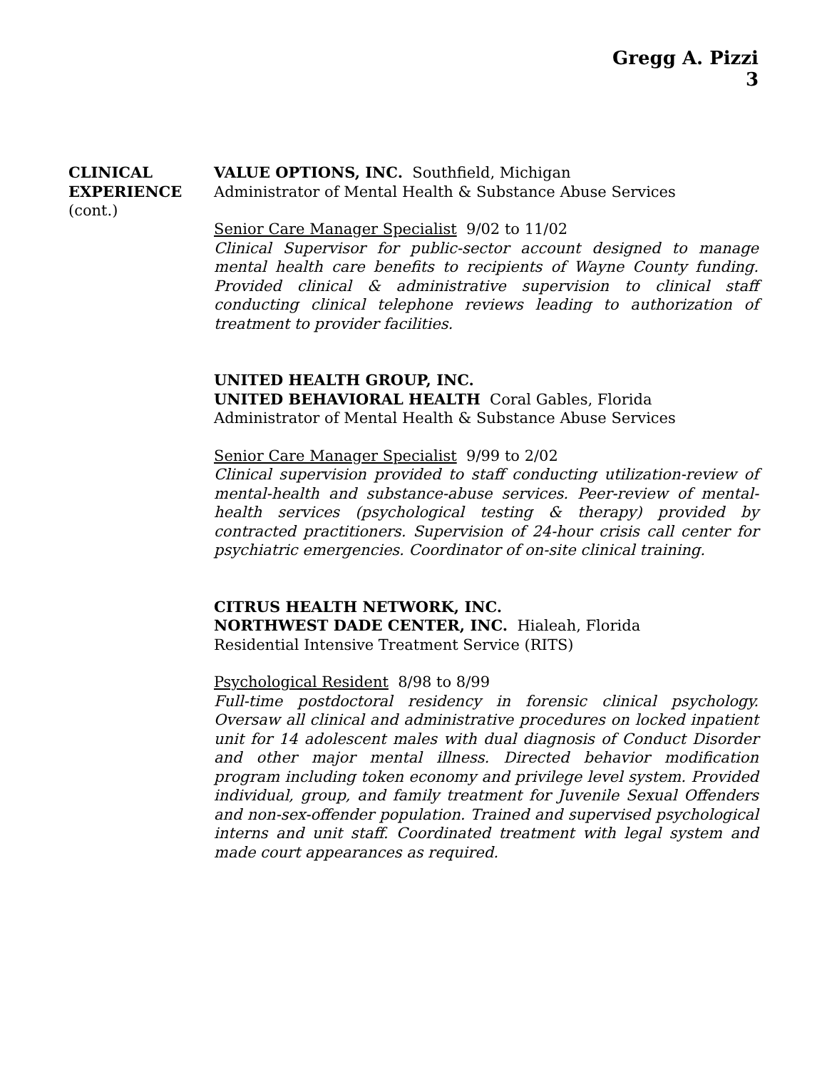Gregg A. Pizzi
3
CLINICAL
EXPERIENCE
(cont.)
VALUE OPTIONS, INC. Southfield, Michigan
Administrator of Mental Health & Substance Abuse Services
Senior Care Manager Specialist 9/02 to 11/02
Clinical Supervisor for public-sector account designed to manage mental health care benefits to recipients of Wayne County funding. Provided clinical & administrative supervision to clinical staff conducting clinical telephone reviews leading to authorization of treatment to provider facilities.
UNITED HEALTH GROUP, INC.
UNITED BEHAVIORAL HEALTH Coral Gables, Florida
Administrator of Mental Health & Substance Abuse Services
Senior Care Manager Specialist 9/99 to 2/02
Clinical supervision provided to staff conducting utilization-review of mental-health and substance-abuse services. Peer-review of mental-health services (psychological testing & therapy) provided by contracted practitioners. Supervision of 24-hour crisis call center for psychiatric emergencies. Coordinator of on-site clinical training.
CITRUS HEALTH NETWORK, INC.
NORTHWEST DADE CENTER, INC. Hialeah, Florida
Residential Intensive Treatment Service (RITS)
Psychological Resident 8/98 to 8/99
Full-time postdoctoral residency in forensic clinical psychology. Oversaw all clinical and administrative procedures on locked inpatient unit for 14 adolescent males with dual diagnosis of Conduct Disorder and other major mental illness. Directed behavior modification program including token economy and privilege level system. Provided individual, group, and family treatment for Juvenile Sexual Offenders and non-sex-offender population. Trained and supervised psychological interns and unit staff. Coordinated treatment with legal system and made court appearances as required.